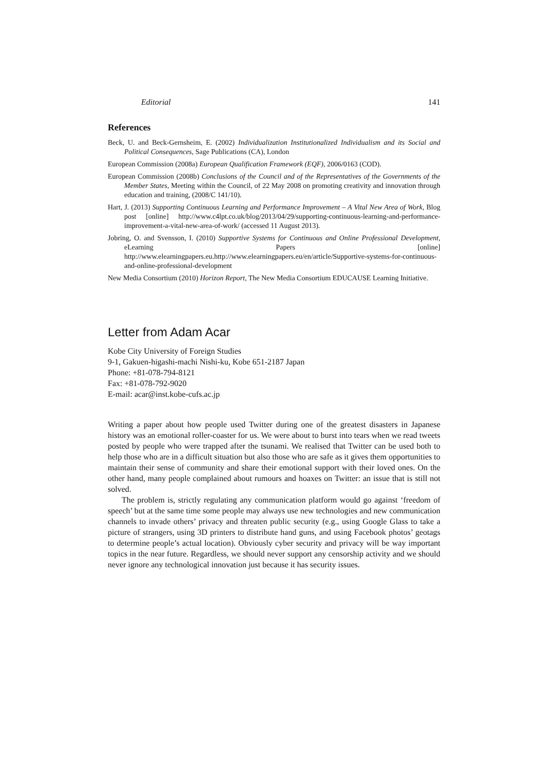Editorial 141
References
Beck, U. and Beck-Gernsheim, E. (2002) Individualization Institutionalized Individualism and its Social and Political Consequences, Sage Publications (CA), London
European Commission (2008a) European Qualification Framework (EQF), 2006/0163 (COD).
European Commission (2008b) Conclusions of the Council and of the Representatives of the Governments of the Member States, Meeting within the Council, of 22 May 2008 on promoting creativity and innovation through education and training, (2008/C 141/10).
Hart, J. (2013) Supporting Continuous Learning and Performance Improvement – A Vital New Area of Work, Blog post [online] http://www.c4lpt.co.uk/blog/2013/04/29/supporting-continuous-learning-and-performance-improvement-a-vital-new-area-of-work/ (accessed 11 August 2013).
Jobring, O. and Svensson, I. (2010) Supportive Systems for Continuous and Online Professional Development, eLearning Papers [online] http://www.elearningpapers.eu.http://www.elearningpapers.eu/en/article/Supportive-systems-for-continuous-and-online-professional-development
New Media Consortium (2010) Horizon Report, The New Media Consortium EDUCAUSE Learning Initiative.
Letter from Adam Acar
Kobe City University of Foreign Studies
9-1, Gakuen-higashi-machi Nishi-ku, Kobe 651-2187 Japan
Phone: +81-078-794-8121
Fax: +81-078-792-9020
E-mail: acar@inst.kobe-cufs.ac.jp
Writing a paper about how people used Twitter during one of the greatest disasters in Japanese history was an emotional roller-coaster for us. We were about to burst into tears when we read tweets posted by people who were trapped after the tsunami. We realised that Twitter can be used both to help those who are in a difficult situation but also those who are safe as it gives them opportunities to maintain their sense of community and share their emotional support with their loved ones. On the other hand, many people complained about rumours and hoaxes on Twitter: an issue that is still not solved.
The problem is, strictly regulating any communication platform would go against ‘freedom of speech’ but at the same time some people may always use new technologies and new communication channels to invade others’ privacy and threaten public security (e.g., using Google Glass to take a picture of strangers, using 3D printers to distribute hand guns, and using Facebook photos’ geotags to determine people’s actual location). Obviously cyber security and privacy will be way important topics in the near future. Regardless, we should never support any censorship activity and we should never ignore any technological innovation just because it has security issues.